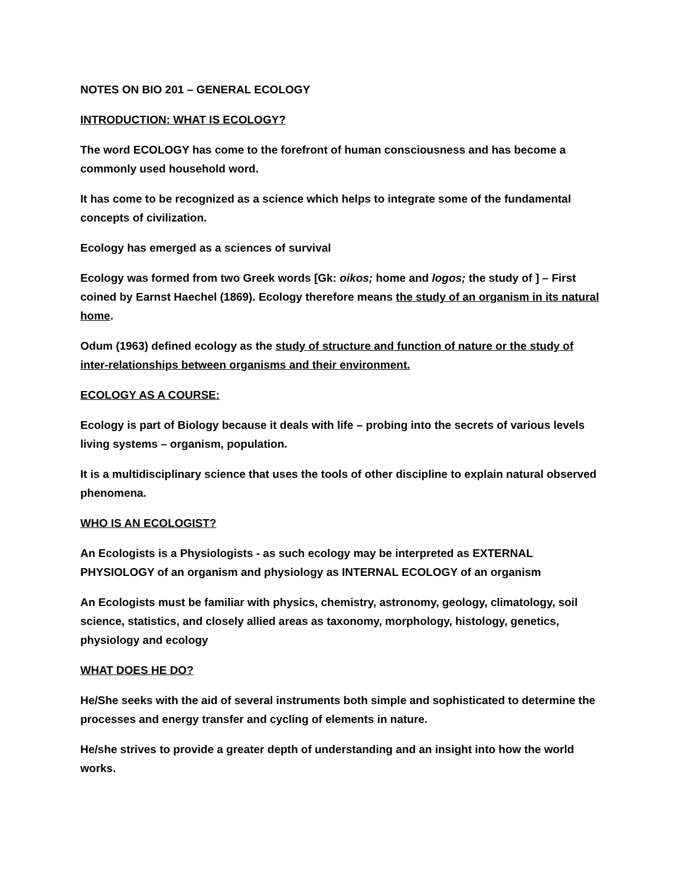NOTES ON BIO 201 – GENERAL ECOLOGY
INTRODUCTION: WHAT IS ECOLOGY?
The word ECOLOGY has come to the forefront of human consciousness and has become a commonly used household word.
It has come to be recognized as a science which helps to integrate some of the fundamental concepts of civilization.
Ecology has emerged as a sciences of survival
Ecology was formed from two Greek words [Gk: oikos; home and logos; the study of ] – First coined by Earnst Haechel (1869). Ecology therefore means the study of an organism in its natural home.
Odum (1963) defined ecology as the study of structure and function of nature or the study of inter-relationships between organisms and their environment.
ECOLOGY AS A COURSE:
Ecology is part of Biology because it deals with life – probing into the secrets of various levels living systems – organism, population.
It is a multidisciplinary science that uses the tools of other discipline to explain natural observed phenomena.
WHO IS AN ECOLOGIST?
An Ecologists is a Physiologists - as such ecology may be interpreted as EXTERNAL PHYSIOLOGY of an organism and physiology as INTERNAL ECOLOGY of an organism
An Ecologists must be familiar with physics, chemistry, astronomy, geology, climatology, soil science, statistics, and closely allied areas as taxonomy, morphology, histology, genetics, physiology and ecology
WHAT DOES HE DO?
He/She seeks with the aid of several instruments both simple and sophisticated to determine the processes and energy transfer and cycling of elements in nature.
He/she strives to provide a greater depth of understanding and an insight into how the world works.